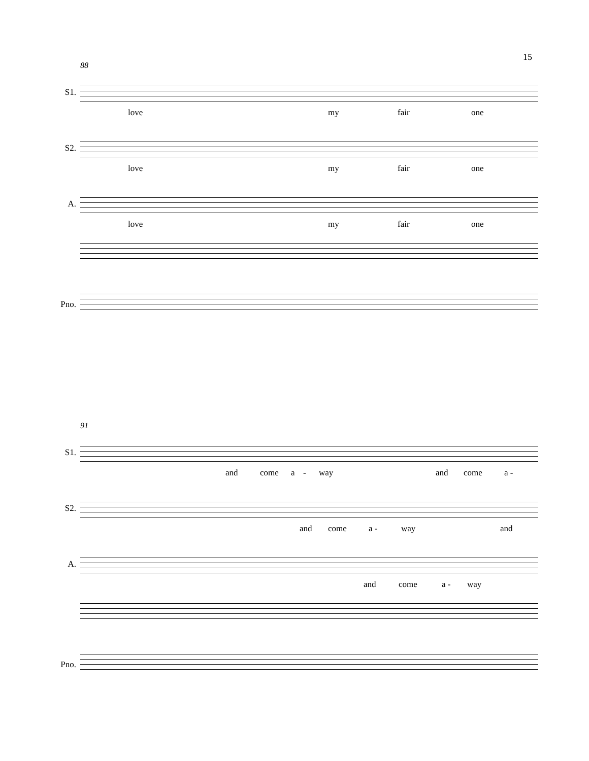15
88
S1.
love my fair one
S2.
love my fair one
A.
love my fair one
Pno.
91
S1.
and come a - way and come a -
S2.
and come a - way and
A.
and come a - way
Pno.